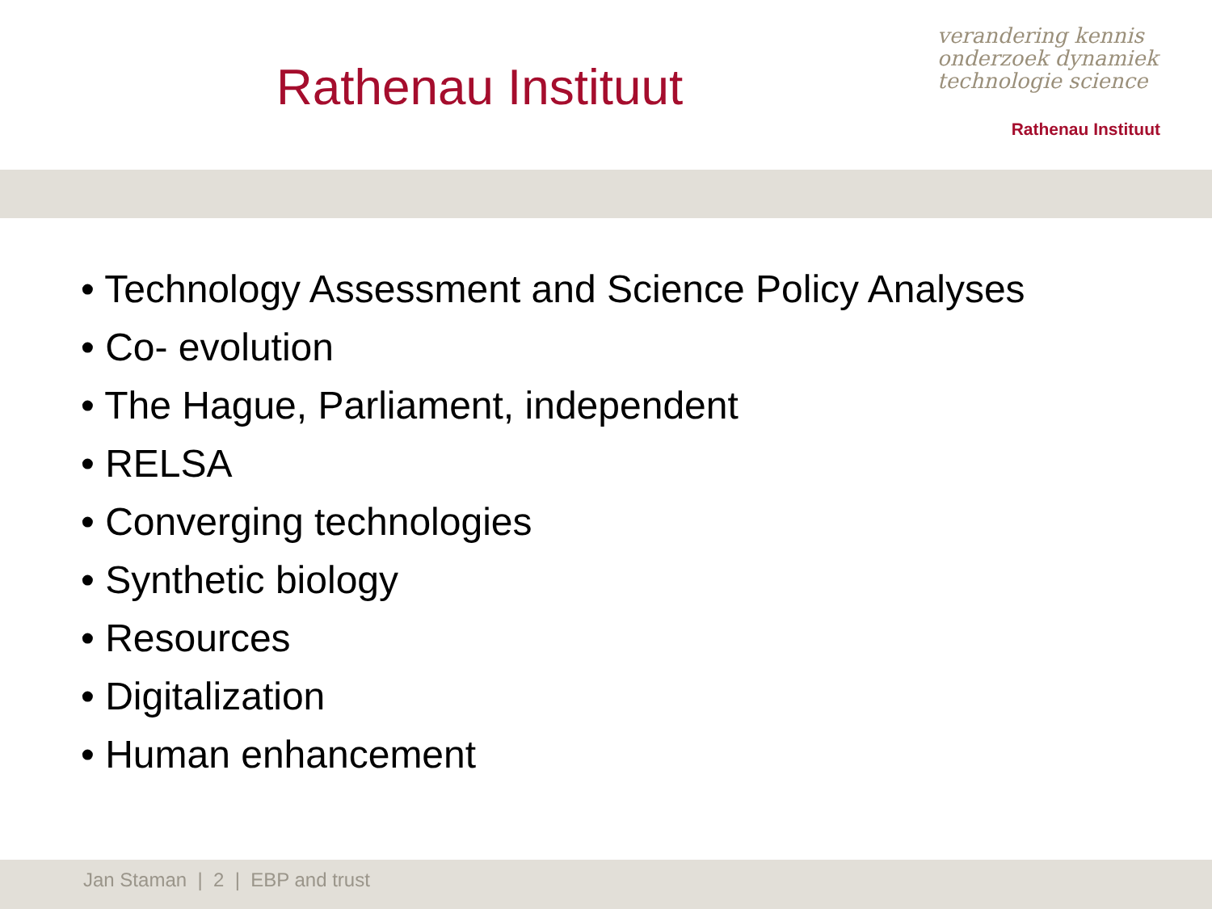Rathenau Instituut
verandering kennis
onderzoek dynamiek
technologie science
Rathenau Instituut
• Technology Assessment and Science Policy Analyses
• Co- evolution
• The Hague, Parliament, independent
• RELSA
• Converging technologies
• Synthetic biology
• Resources
• Digitalization
• Human enhancement
Jan Staman | 2 | EBP and trust